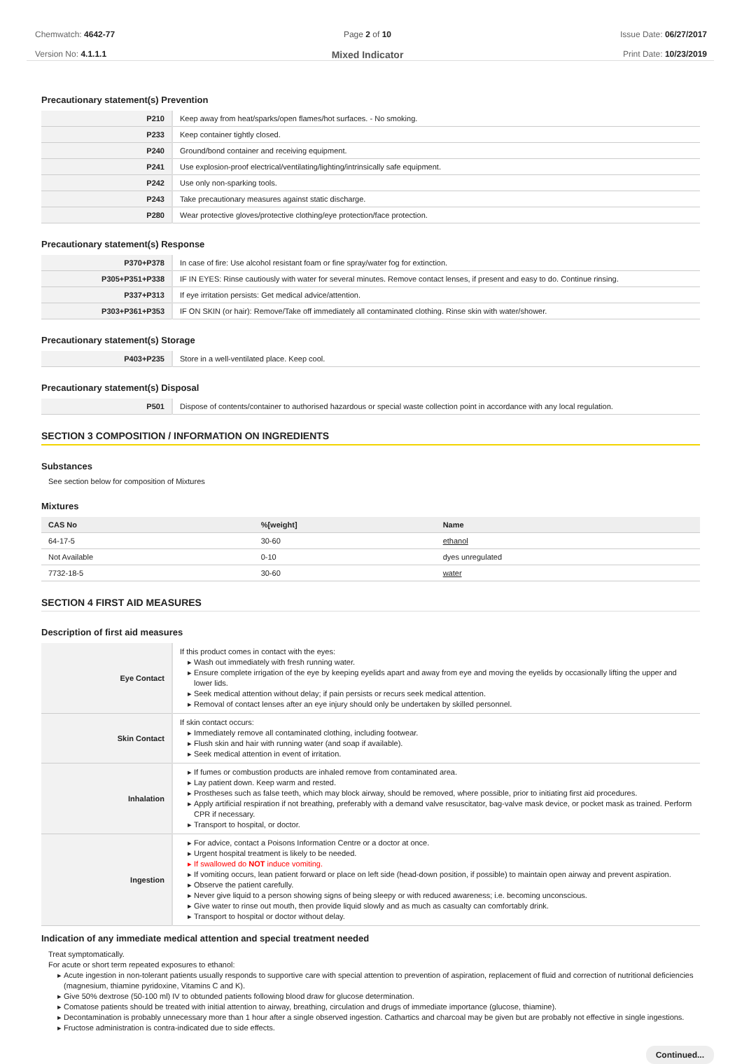Chemwatch: 4642-77
Version No: 4.1.1.1
Page 2 of 10
Mixed Indicator
Issue Date: 06/27/2017
Print Date: 10/23/2019
Precautionary statement(s) Prevention
| P210 | Keep away from heat/sparks/open flames/hot surfaces. - No smoking. |
| P233 | Keep container tightly closed. |
| P240 | Ground/bond container and receiving equipment. |
| P241 | Use explosion-proof electrical/ventilating/lighting/intrinsically safe equipment. |
| P242 | Use only non-sparking tools. |
| P243 | Take precautionary measures against static discharge. |
| P280 | Wear protective gloves/protective clothing/eye protection/face protection. |
Precautionary statement(s) Response
| P370+P378 | In case of fire: Use alcohol resistant foam or fine spray/water fog for extinction. |
| P305+P351+P338 | IF IN EYES: Rinse cautiously with water for several minutes. Remove contact lenses, if present and easy to do. Continue rinsing. |
| P337+P313 | If eye irritation persists: Get medical advice/attention. |
| P303+P361+P353 | IF ON SKIN (or hair): Remove/Take off immediately all contaminated clothing. Rinse skin with water/shower. |
Precautionary statement(s) Storage
| P403+P235 | Store in a well-ventilated place. Keep cool. |
Precautionary statement(s) Disposal
| P501 | Dispose of contents/container to authorised hazardous or special waste collection point in accordance with any local regulation. |
SECTION 3 COMPOSITION / INFORMATION ON INGREDIENTS
Substances
See section below for composition of Mixtures
Mixtures
| CAS No | %[weight] | Name |
| --- | --- | --- |
| 64-17-5 | 30-60 | ethanol |
| Not Available | 0-10 | dyes unregulated |
| 7732-18-5 | 30-60 | water |
SECTION 4 FIRST AID MEASURES
Description of first aid measures
| Eye Contact | If this product comes in contact with the eyes: Wash out immediately with fresh running water. Ensure complete irrigation of the eye by keeping eyelids apart and away from eye and moving the eyelids by occasionally lifting the upper and lower lids. Seek medical attention without delay; if pain persists or recurs seek medical attention. Removal of contact lenses after an eye injury should only be undertaken by skilled personnel. |
| Skin Contact | If skin contact occurs: Immediately remove all contaminated clothing, including footwear. Flush skin and hair with running water (and soap if available). Seek medical attention in event of irritation. |
| Inhalation | If fumes or combustion products are inhaled remove from contaminated area. Lay patient down. Keep warm and rested. Prostheses such as false teeth, which may block airway, should be removed, where possible, prior to initiating first aid procedures. Apply artificial respiration if not breathing, preferably with a demand valve resuscitator, bag-valve mask device, or pocket mask as trained. Perform CPR if necessary. Transport to hospital, or doctor. |
| Ingestion | For advice, contact a Poisons Information Centre or a doctor at once. Urgent hospital treatment is likely to be needed. If swallowed do NOT induce vomiting. If vomiting occurs, lean patient forward or place on left side (head-down position, if possible) to maintain open airway and prevent aspiration. Observe the patient carefully. Never give liquid to a person showing signs of being sleepy or with reduced awareness; i.e. becoming unconscious. Give water to rinse out mouth, then provide liquid slowly and as much as casualty can comfortably drink. Transport to hospital or doctor without delay. |
Indication of any immediate medical attention and special treatment needed
Treat symptomatically.
For acute or short term repeated exposures to ethanol:
Acute ingestion in non-tolerant patients usually responds to supportive care with special attention to prevention of aspiration, replacement of fluid and correction of nutritional deficiencies (magnesium, thiamine pyridoxine, Vitamins C and K).
Give 50% dextrose (50-100 ml) IV to obtunded patients following blood draw for glucose determination.
Comatose patients should be treated with initial attention to airway, breathing, circulation and drugs of immediate importance (glucose, thiamine).
Decontamination is probably unnecessary more than 1 hour after a single observed ingestion. Cathartics and charcoal may be given but are probably not effective in single ingestions.
Fructose administration is contra-indicated due to side effects.
Continued...